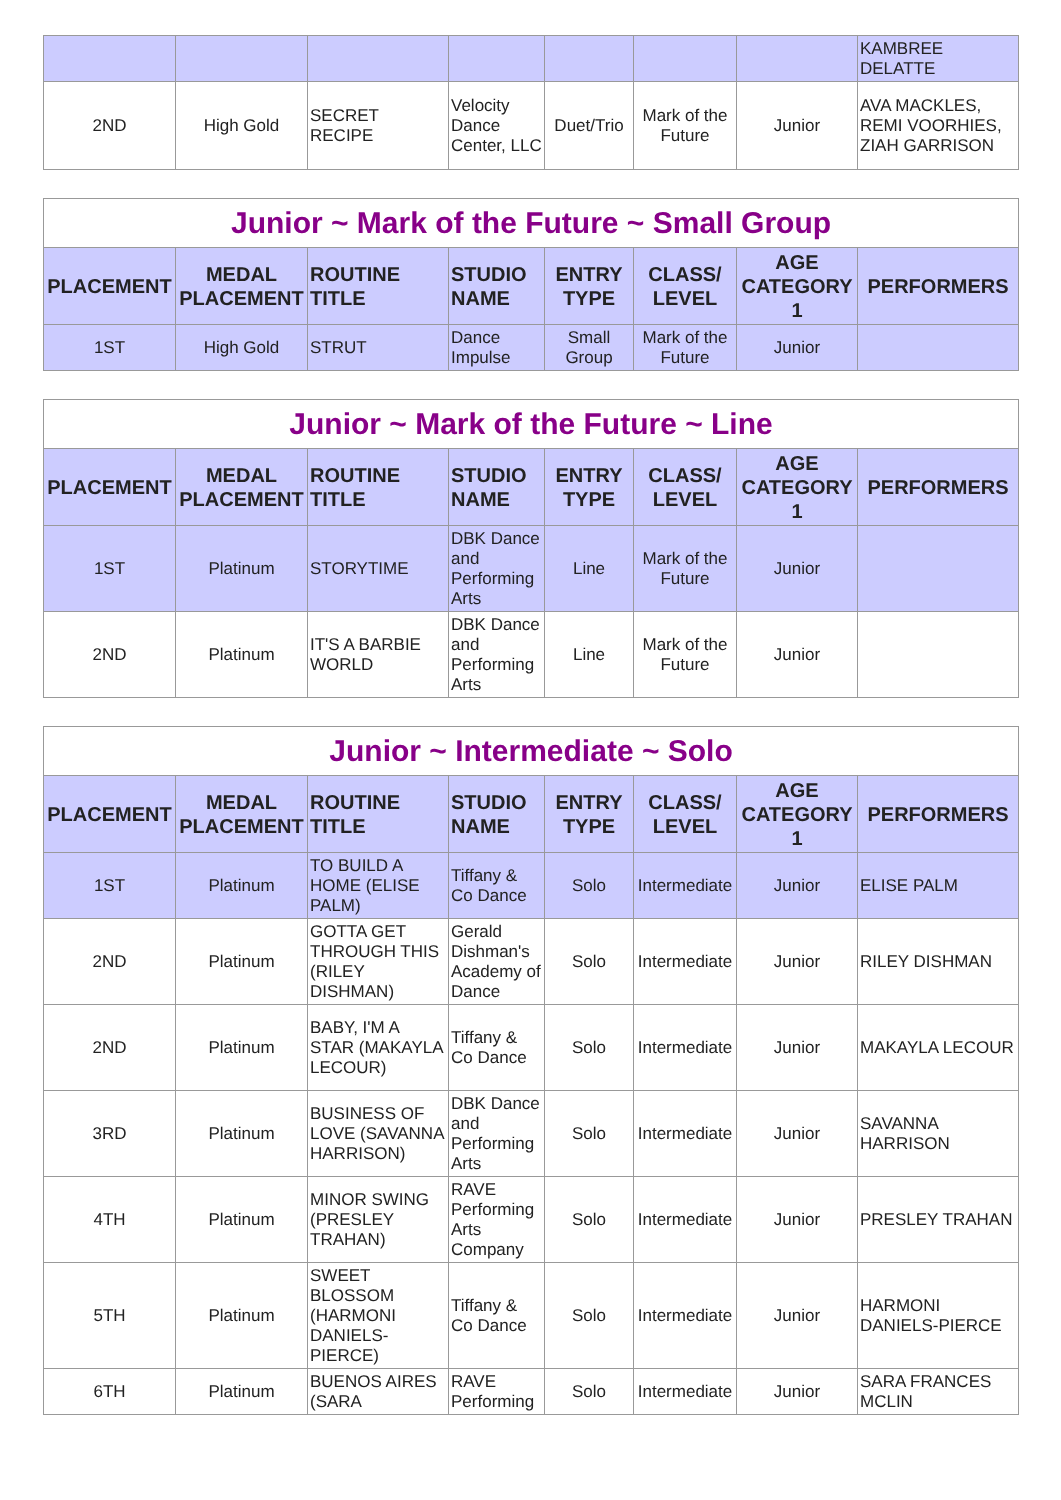| | | | | | | | KAMBREE DELATTE |
| 2ND | High Gold | SECRET RECIPE | Velocity Dance Center, LLC | Duet/Trio | Mark of the Future | Junior | AVA MACKLES, REMI VOORHIES, ZIAH GARRISON |
| Junior ~ Mark of the Future ~ Small Group | | | | | | | |
| --- | --- | --- | --- | --- | --- | --- | --- |
| PLACEMENT | MEDAL PLACEMENT | ROUTINE TITLE | STUDIO NAME | ENTRY TYPE | CLASS/ LEVEL | AGE CATEGORY 1 | PERFORMERS |
| 1ST | High Gold | STRUT | Dance Impulse | Small Group | Mark of the Future | Junior | |
| Junior ~ Mark of the Future ~ Line | | | | | | | |
| --- | --- | --- | --- | --- | --- | --- | --- |
| PLACEMENT | MEDAL PLACEMENT | ROUTINE TITLE | STUDIO NAME | ENTRY TYPE | CLASS/ LEVEL | AGE CATEGORY 1 | PERFORMERS |
| 1ST | Platinum | STORYTIME | DBK Dance and Performing Arts | Line | Mark of the Future | Junior | |
| 2ND | Platinum | IT'S A BARBIE WORLD | DBK Dance and Performing Arts | Line | Mark of the Future | Junior | |
| Junior ~ Intermediate ~ Solo | | | | | | | |
| --- | --- | --- | --- | --- | --- | --- | --- |
| PLACEMENT | MEDAL PLACEMENT | ROUTINE TITLE | STUDIO NAME | ENTRY TYPE | CLASS/ LEVEL | AGE CATEGORY 1 | PERFORMERS |
| 1ST | Platinum | TO BUILD A HOME (ELISE PALM) | Tiffany & Co Dance | Solo | Intermediate | Junior | ELISE PALM |
| 2ND | Platinum | GOTTA GET THROUGH THIS (RILEY DISHMAN) | Gerald Dishman's Academy of Dance | Solo | Intermediate | Junior | RILEY DISHMAN |
| 2ND | Platinum | BABY, I'M A STAR (MAKAYLA LECOUR) | Tiffany & Co Dance | Solo | Intermediate | Junior | MAKAYLA LECOUR |
| 3RD | Platinum | BUSINESS OF LOVE (SAVANNA HARRISON) | DBK Dance and Performing Arts | Solo | Intermediate | Junior | SAVANNA HARRISON |
| 4TH | Platinum | MINOR SWING (PRESLEY TRAHAN) | RAVE Performing Arts Company | Solo | Intermediate | Junior | PRESLEY TRAHAN |
| 5TH | Platinum | SWEET BLOSSOM (HARMONI DANIELS-PIERCE) | Tiffany & Co Dance | Solo | Intermediate | Junior | HARMONI DANIELS-PIERCE |
| 6TH | Platinum | BUENOS AIRES (SARA | RAVE Performing | Solo | Intermediate | Junior | SARA FRANCES MCLIN |